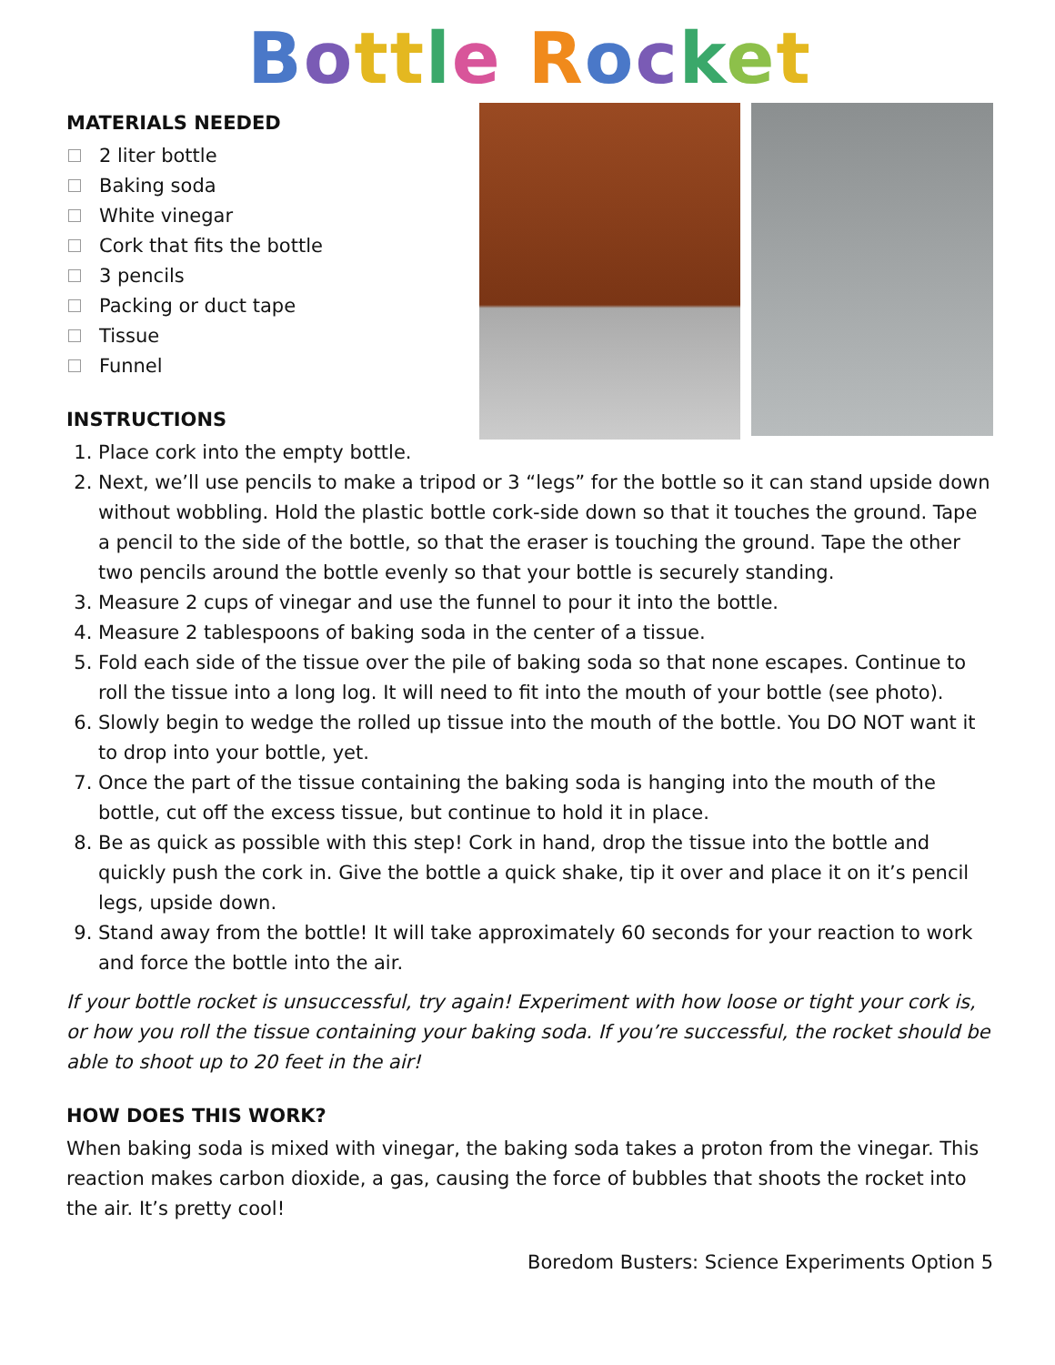Bottle Rocket
MATERIALS NEEDED
2 liter bottle
Baking soda
White vinegar
Cork that fits the bottle
3 pencils
Packing or duct tape
Tissue
Funnel
INSTRUCTIONS
1. Place cork into the empty bottle.
2. Next, we’ll use pencils to make a tripod or 3 “legs” for the bottle so it can stand upside down without wobbling. Hold the plastic bottle cork-side down so that it touches the ground. Tape a pencil to the side of the bottle, so that the eraser is touching the ground. Tape the other two pencils around the bottle evenly so that your bottle is securely standing.
3. Measure 2 cups of vinegar and use the funnel to pour it into the bottle.
4. Measure 2 tablespoons of baking soda in the center of a tissue.
5. Fold each side of the tissue over the pile of baking soda so that none escapes. Continue to roll the tissue into a long log. It will need to fit into the mouth of your bottle (see photo).
6. Slowly begin to wedge the rolled up tissue into the mouth of the bottle. You DO NOT want it to drop into your bottle, yet.
7. Once the part of the tissue containing the baking soda is hanging into the mouth of the bottle, cut off the excess tissue, but continue to hold it in place.
8. Be as quick as possible with this step! Cork in hand, drop the tissue into the bottle and quickly push the cork in. Give the bottle a quick shake, tip it over and place it on it’s pencil legs, upside down.
9. Stand away from the bottle! It will take approximately 60 seconds for your reaction to work and force the bottle into the air.
If your bottle rocket is unsuccessful, try again! Experiment with how loose or tight your cork is, or how you roll the tissue containing your baking soda. If you’re successful, the rocket should be able to shoot up to 20 feet in the air!
HOW DOES THIS WORK?
When baking soda is mixed with vinegar, the baking soda takes a proton from the vinegar. This reaction makes carbon dioxide, a gas, causing the force of bubbles that shoots the rocket into the air. It’s pretty cool!
Boredom Busters: Science Experiments Option 5